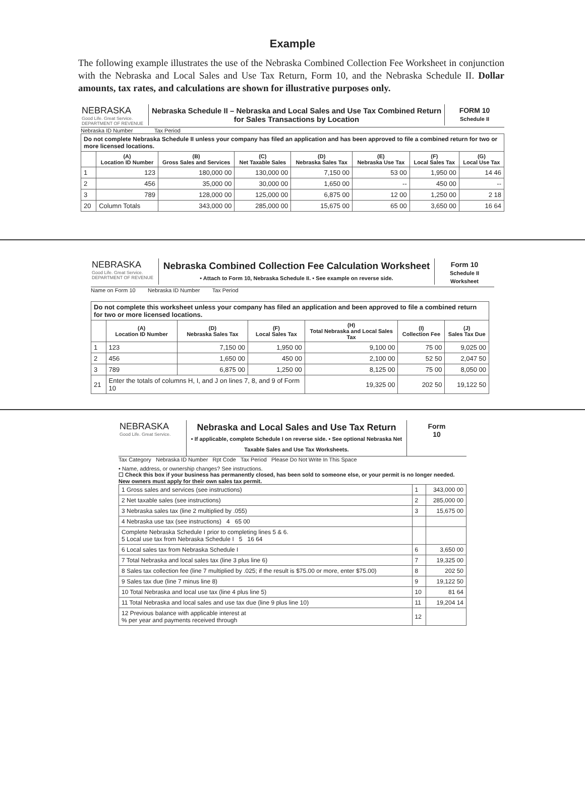Example
The following example illustrates the use of the Nebraska Combined Collection Fee Worksheet in conjunction with the Nebraska and Local Sales and Use Tax Return, Form 10, and the Nebraska Schedule II. Dollar amounts, tax rates, and calculations are shown for illustrative purposes only.
NEBRASKA
Good Life. Great Service.
DEPARTMENT OF REVENUE
Nebraska Schedule II – Nebraska and Local Sales and Use Tax Combined Return for Sales Transactions by Location
FORM 10
Schedule II
Nebraska ID Number Tax Period
| Do not complete Nebraska Schedule II unless your company has filed an application and has been approved to file a combined return for two or more licensed locations. | | | | | | | |
| | (A) Location ID Number | (B) Gross Sales and Services | (C) Net Taxable Sales | (D) Nebraska Sales Tax | (E) Nebraska Use Tax | (F) Local Sales Tax | (G) Local Use Tax |
| 1 | 123 | 180,000 00 | 130,000 00 | 7,150 00 | 53 00 | 1,950 00 | 14 46 |
| 2 | 456 | 35,000 00 | 30,000 00 | 1,650 00 | -- | 450 00 | -- |
| 3 | 789 | 128,000 00 | 125,000 00 | 6,875 00 | 12 00 | 1,250 00 | 2 18 |
| 20 | Column Totals | 343,000 00 | 285,000 00 | 15,675 00 | 65 00 | 3,650 00 | 16 64 |
NEBRASKA
Good Life. Great Service.
DEPARTMENT OF REVENUE
Nebraska Combined Collection Fee Calculation Worksheet
• Attach to Form 10, Nebraska Schedule II. • See example on reverse side.
Form 10
Schedule II Worksheet
Name on Form 10 Nebraska ID Number Tax Period
| Do not complete this worksheet unless your company has filed an application and been approved to file a combined return for two or more licensed locations. | | | | | | |
| | (A) Location ID Number | (D) Nebraska Sales Tax | (F) Local Sales Tax | (H) Total Nebraska and Local Sales Tax | (I) Collection Fee | (J) Sales Tax Due |
| 1 | 123 | 7,150 00 | 1,950 00 | 9,100 00 | 75 00 | 9,025 00 |
| 2 | 456 | 1,650 00 | 450 00 | 2,100 00 | 52 50 | 2,047 50 |
| 3 | 789 | 6,875 00 | 1,250 00 | 8,125 00 | 75 00 | 8,050 00 |
| 21 | Enter the totals of columns H, I, and J on lines 7, 8, and 9 of Form 10 | | | 19,325 00 | 202 50 | 19,122 50 |
NEBRASKA
Good Life. Great Service.
Nebraska and Local Sales and Use Tax Return
• If applicable, complete Schedule I on reverse side. • See optional Nebraska Net Taxable Sales and Use Tax Worksheets.
Form
10
Tax Category Nebraska ID Number Rpt Code Tax Period Please Do Not Write In This Space
• Name, address, or ownership changes? See instructions.
☐ Check this box if your business has permanently closed, has been sold to someone else, or your permit is no longer needed. New owners must apply for their own sales tax permit.
| 1 Gross sales and services (see instructions) | 1 | 343,000 00 |
| 2 Net taxable sales (see instructions) | 2 | 285,000 00 |
| 3 Nebraska sales tax (line 2 multiplied by .055) | 3 | 15,675 00 |
| 4 Nebraska use tax (see instructions) 4 65 00 | | |
| Complete Nebraska Schedule I prior to completing lines 5 & 6. 5 Local use tax from Nebraska Schedule I 5 16 64 | | |
| 6 Local sales tax from Nebraska Schedule I | 6 | 3,650 00 |
| 7 Total Nebraska and local sales tax (line 3 plus line 6) | 7 | 19,325 00 |
| 8 Sales tax collection fee (line 7 multiplied by .025; if the result is $75.00 or more, enter $75.00) | 8 | 202 50 |
| 9 Sales tax due (line 7 minus line 8) | 9 | 19,122 50 |
| 10 Total Nebraska and local use tax (line 4 plus line 5) | 10 | 81 64 |
| 11 Total Nebraska and local sales and use tax due (line 9 plus line 10) | 11 | 19,204 14 |
| 12 Previous balance with applicable interest at % per year and payments received through | 12 | |